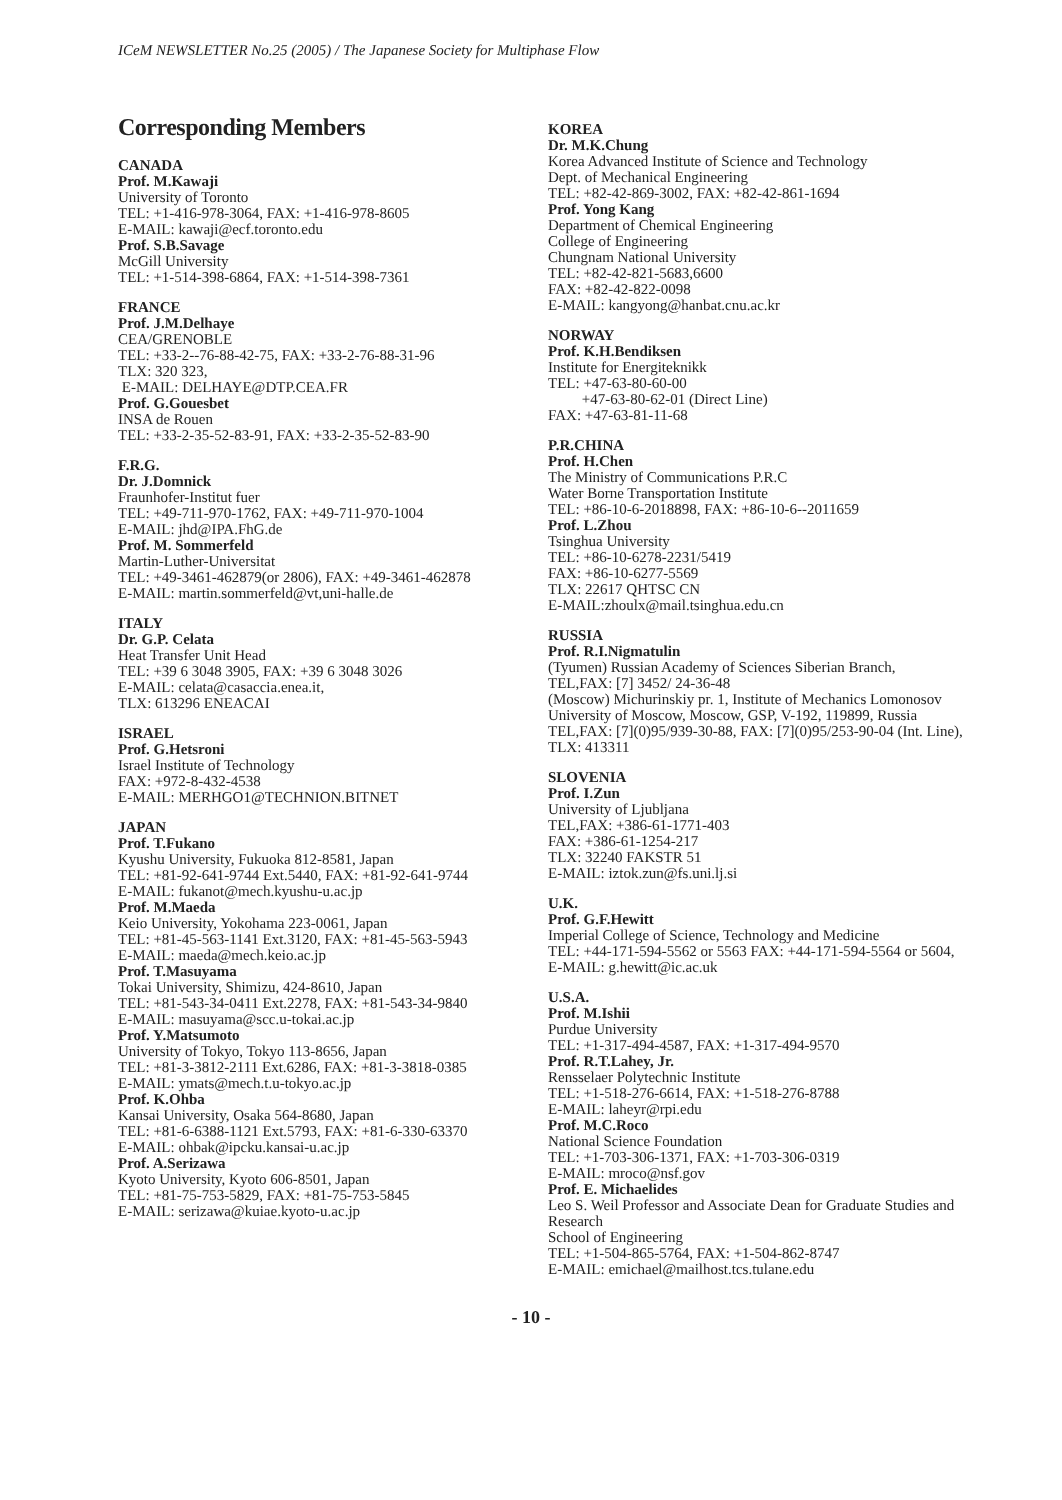ICeM NEWSLETTER No.25 (2005) / The Japanese Society for Multiphase Flow
Corresponding Members
CANADA
Prof. M.Kawaji
University of Toronto
TEL: +1-416-978-3064, FAX: +1-416-978-8605
E-MAIL: kawaji@ecf.toronto.edu
Prof. S.B.Savage
McGill University
TEL: +1-514-398-6864, FAX: +1-514-398-7361
FRANCE
Prof. J.M.Delhaye
CEA/GRENOBLE
TEL: +33-2--76-88-42-75, FAX: +33-2-76-88-31-96
TLX: 320 323,
E-MAIL: DELHAYE@DTP.CEA.FR
Prof. G.Gouesbet
INSA de Rouen
TEL: +33-2-35-52-83-91, FAX: +33-2-35-52-83-90
F.R.G.
Dr. J.Domnick
Fraunhofer-Institut fuer
TEL: +49-711-970-1762, FAX: +49-711-970-1004
E-MAIL: jhd@IPA.FhG.de
Prof. M. Sommerfeld
Martin-Luther-Universitat
TEL: +49-3461-462879(or 2806), FAX: +49-3461-462878
E-MAIL: martin.sommerfeld@vt,uni-halle.de
ITALY
Dr. G.P. Celata
Heat Transfer Unit Head
TEL: +39 6 3048 3905, FAX: +39 6 3048 3026
E-MAIL: celata@casaccia.enea.it,
TLX: 613296 ENEACAI
ISRAEL
Prof. G.Hetsroni
Israel Institute of Technology
FAX: +972-8-432-4538
E-MAIL: MERHGO1@TECHNION.BITNET
JAPAN
Prof. T.Fukano
Kyushu University, Fukuoka 812-8581, Japan
TEL: +81-92-641-9744 Ext.5440, FAX: +81-92-641-9744
E-MAIL: fukanot@mech.kyushu-u.ac.jp
Prof. M.Maeda
Keio University, Yokohama 223-0061, Japan
TEL: +81-45-563-1141 Ext.3120, FAX: +81-45-563-5943
E-MAIL: maeda@mech.keio.ac.jp
Prof. T.Masuyama
Tokai University, Shimizu, 424-8610, Japan
TEL: +81-543-34-0411 Ext.2278, FAX: +81-543-34-9840
E-MAIL: masuyama@scc.u-tokai.ac.jp
Prof. Y.Matsumoto
University of Tokyo, Tokyo 113-8656, Japan
TEL: +81-3-3812-2111 Ext.6286, FAX: +81-3-3818-0385
E-MAIL: ymats@mech.t.u-tokyo.ac.jp
Prof. K.Ohba
Kansai University, Osaka 564-8680, Japan
TEL: +81-6-6388-1121 Ext.5793, FAX: +81-6-330-63370
E-MAIL: ohbak@ipcku.kansai-u.ac.jp
Prof. A.Serizawa
Kyoto University, Kyoto 606-8501, Japan
TEL: +81-75-753-5829, FAX: +81-75-753-5845
E-MAIL: serizawa@kuiae.kyoto-u.ac.jp
KOREA
Dr. M.K.Chung
Korea Advanced Institute of Science and Technology
Dept. of Mechanical Engineering
TEL: +82-42-869-3002, FAX: +82-42-861-1694
Prof. Yong Kang
Department of Chemical Engineering
College of Engineering
Chungnam National University
TEL: +82-42-821-5683,6600
FAX: +82-42-822-0098
E-MAIL: kangyong@hanbat.cnu.ac.kr
NORWAY
Prof. K.H.Bendiksen
Institute for Energiteknikk
TEL: +47-63-80-60-00
+47-63-80-62-01 (Direct Line)
FAX: +47-63-81-11-68
P.R.CHINA
Prof. H.Chen
The Ministry of Communications P.R.C
Water Borne Transportation Institute
TEL: +86-10-6-2018898, FAX: +86-10-6--2011659
Prof. L.Zhou
Tsinghua University
TEL: +86-10-6278-2231/5419
FAX: +86-10-6277-5569
TLX: 22617 QHTSC CN
E-MAIL:zhoulx@mail.tsinghua.edu.cn
RUSSIA
Prof. R.I.Nigmatulin
(Tyumen) Russian Academy of Sciences Siberian Branch,
TEL,FAX: [7] 3452/ 24-36-48
(Moscow) Michurinskiy pr. 1, Institute of Mechanics Lomonosov University of Moscow, Moscow, GSP, V-192, 119899, Russia
TEL,FAX: [7](0)95/939-30-88, FAX: [7](0)95/253-90-04 (Int. Line), TLX: 413311
SLOVENIA
Prof. I.Zun
University of Ljubljana
TEL,FAX: +386-61-1771-403
FAX: +386-61-1254-217
TLX: 32240 FAKSTR 51
E-MAIL: iztok.zun@fs.uni.lj.si
U.K.
Prof. G.F.Hewitt
Imperial College of Science, Technology and Medicine
TEL: +44-171-594-5562 or 5563 FAX: +44-171-594-5564 or 5604,
E-MAIL: g.hewitt@ic.ac.uk
U.S.A.
Prof. M.Ishii
Purdue University
TEL: +1-317-494-4587, FAX: +1-317-494-9570
Prof. R.T.Lahey, Jr.
Rensselaer Polytechnic Institute
TEL: +1-518-276-6614, FAX: +1-518-276-8788
E-MAIL: laheyr@rpi.edu
Prof. M.C.Roco
National Science Foundation
TEL: +1-703-306-1371, FAX: +1-703-306-0319
E-MAIL: mroco@nsf.gov
Prof. E. Michaelides
Leo S. Weil Professor and Associate Dean for Graduate Studies and Research
School of Engineering
TEL: +1-504-865-5764, FAX: +1-504-862-8747
E-MAIL: emichael@mailhost.tcs.tulane.edu
- 10 -